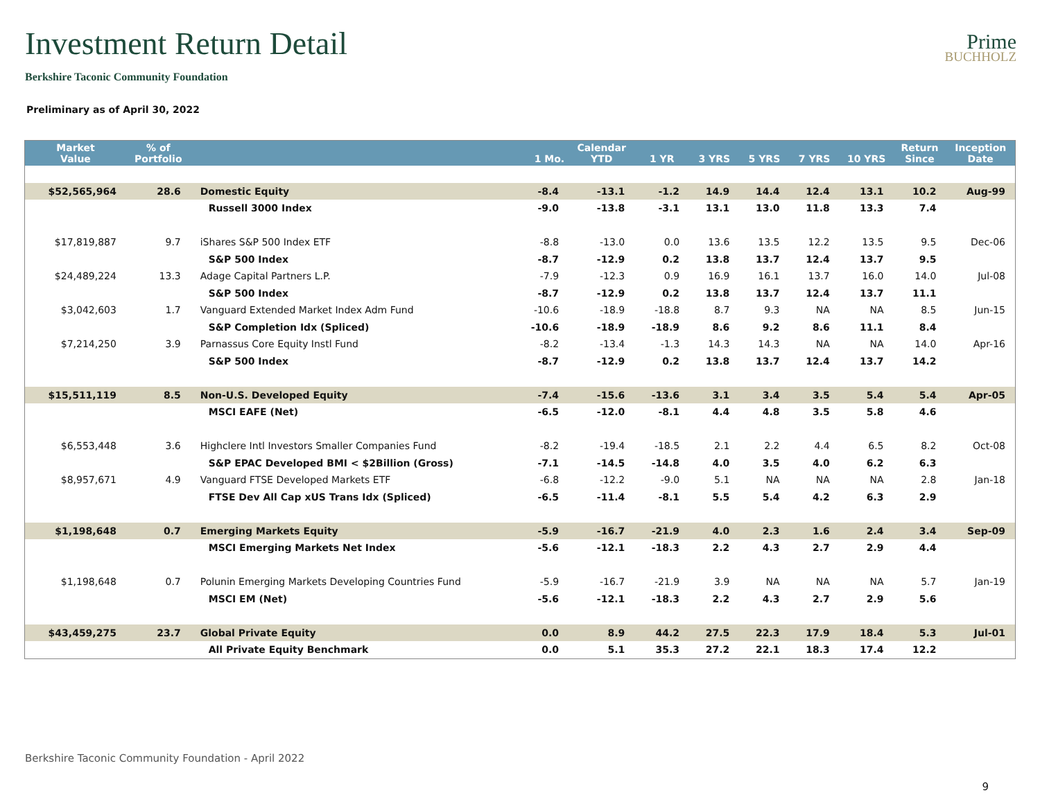Investment Return Detail
Prime
BUCHHOLZ
Berkshire Taconic Community Foundation
Preliminary as of April 30, 2022
| Market Value | % of Portfolio | | 1 Mo. | Calendar YTD | 1 YR | 3 YRS | 5 YRS | 7 YRS | 10 YRS | Return Since | Inception Date |
| --- | --- | --- | --- | --- | --- | --- | --- | --- | --- | --- | --- |
| $52,565,964 | 28.6 | Domestic Equity | -8.4 | -13.1 | -1.2 | 14.9 | 14.4 | 12.4 | 13.1 | 10.2 | Aug-99 |
| | | Russell 3000 Index | -9.0 | -13.8 | -3.1 | 13.1 | 13.0 | 11.8 | 13.3 | 7.4 | |
| $17,819,887 | 9.7 | iShares S&P 500 Index ETF | -8.8 | -13.0 | 0.0 | 13.6 | 13.5 | 12.2 | 13.5 | 9.5 | Dec-06 |
| | | S&P 500 Index | -8.7 | -12.9 | 0.2 | 13.8 | 13.7 | 12.4 | 13.7 | 9.5 | |
| $24,489,224 | 13.3 | Adage Capital Partners L.P. | -7.9 | -12.3 | 0.9 | 16.9 | 16.1 | 13.7 | 16.0 | 14.0 | Jul-08 |
| | | S&P 500 Index | -8.7 | -12.9 | 0.2 | 13.8 | 13.7 | 12.4 | 13.7 | 11.1 | |
| $3,042,603 | 1.7 | Vanguard Extended Market Index Adm Fund | -10.6 | -18.9 | -18.8 | 8.7 | 9.3 | NA | NA | 8.5 | Jun-15 |
| | | S&P Completion Idx (Spliced) | -10.6 | -18.9 | -18.9 | 8.6 | 9.2 | 8.6 | 11.1 | 8.4 | |
| $7,214,250 | 3.9 | Parnassus Core Equity Instl Fund | -8.2 | -13.4 | -1.3 | 14.3 | 14.3 | NA | NA | 14.0 | Apr-16 |
| | | S&P 500 Index | -8.7 | -12.9 | 0.2 | 13.8 | 13.7 | 12.4 | 13.7 | 14.2 | |
| $15,511,119 | 8.5 | Non-U.S. Developed Equity | -7.4 | -15.6 | -13.6 | 3.1 | 3.4 | 3.5 | 5.4 | 5.4 | Apr-05 |
| | | MSCI EAFE (Net) | -6.5 | -12.0 | -8.1 | 4.4 | 4.8 | 3.5 | 5.8 | 4.6 | |
| $6,553,448 | 3.6 | Highclere Intl Investors Smaller Companies Fund | -8.2 | -19.4 | -18.5 | 2.1 | 2.2 | 4.4 | 6.5 | 8.2 | Oct-08 |
| | | S&P EPAC Developed BMI < $2Billion (Gross) | -7.1 | -14.5 | -14.8 | 4.0 | 3.5 | 4.0 | 6.2 | 6.3 | |
| $8,957,671 | 4.9 | Vanguard FTSE Developed Markets ETF | -6.8 | -12.2 | -9.0 | 5.1 | NA | NA | NA | 2.8 | Jan-18 |
| | | FTSE Dev All Cap xUS Trans Idx (Spliced) | -6.5 | -11.4 | -8.1 | 5.5 | 5.4 | 4.2 | 6.3 | 2.9 | |
| $1,198,648 | 0.7 | Emerging Markets Equity | -5.9 | -16.7 | -21.9 | 4.0 | 2.3 | 1.6 | 2.4 | 3.4 | Sep-09 |
| | | MSCI Emerging Markets Net Index | -5.6 | -12.1 | -18.3 | 2.2 | 4.3 | 2.7 | 2.9 | 4.4 | |
| $1,198,648 | 0.7 | Polunin Emerging Markets Developing Countries Fund | -5.9 | -16.7 | -21.9 | 3.9 | NA | NA | NA | 5.7 | Jan-19 |
| | | MSCI EM (Net) | -5.6 | -12.1 | -18.3 | 2.2 | 4.3 | 2.7 | 2.9 | 5.6 | |
| $43,459,275 | 23.7 | Global Private Equity | 0.0 | 8.9 | 44.2 | 27.5 | 22.3 | 17.9 | 18.4 | 5.3 | Jul-01 |
| | | All Private Equity Benchmark | 0.0 | 5.1 | 35.3 | 27.2 | 22.1 | 18.3 | 17.4 | 12.2 | |
Berkshire Taconic Community Foundation - April 2022
9